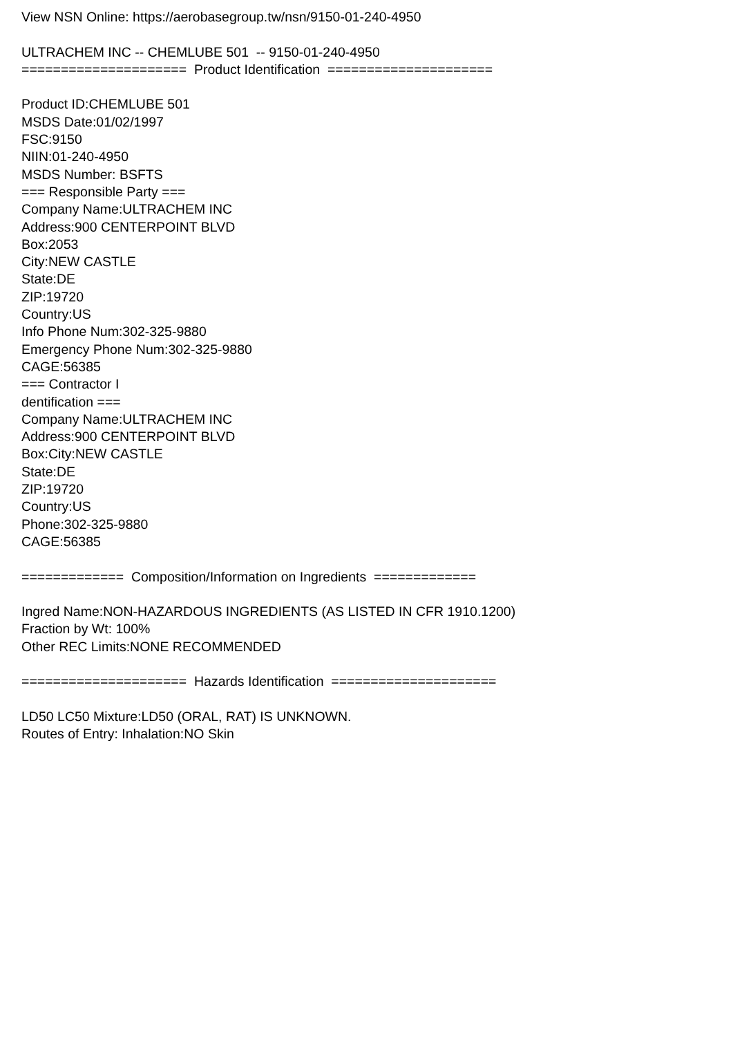View NSN Online: https://aerobasegroup.tw/nsn/9150-01-240-4950 ULTRACHEM INC -- CHEMLUBE 501 -- 9150-01-240-4950 ===================== Product Identification ===================== Product ID:CHEMLUBE 501 MSDS Date:01/02/1997 FSC:9150 NIIN:01-240-4950 MSDS Number: BSFTS === Responsible Party === Company Name:ULTRACHEM INC Address:900 CENTERPOINT BLVD Box:2053 City:NEW CASTLE State:DE ZIP:19720 Country:US Info Phone Num:302-325-9880 Emergency Phone Num:302-325-9880 CAGE:56385 === Contractor I dentification === Company Name:ULTRACHEM INC Address:900 CENTERPOINT BLVD Box:City:NEW CASTLE State:DE ZIP:19720 Country:US Phone:302-325-9880 CAGE:56385 ============= Composition/Information on Ingredients ============= Ingred Name:NON-HAZARDOUS INGREDIENTS (AS LISTED IN CFR 1910.1200) Fraction by Wt: 100% Other REC Limits:NONE RECOMMENDED ===================== Hazards Identification ===================== LD50 LC50 Mixture:LD50 (ORAL, RAT) IS UNKNOWN. Routes of Entry: Inhalation:NO Skin